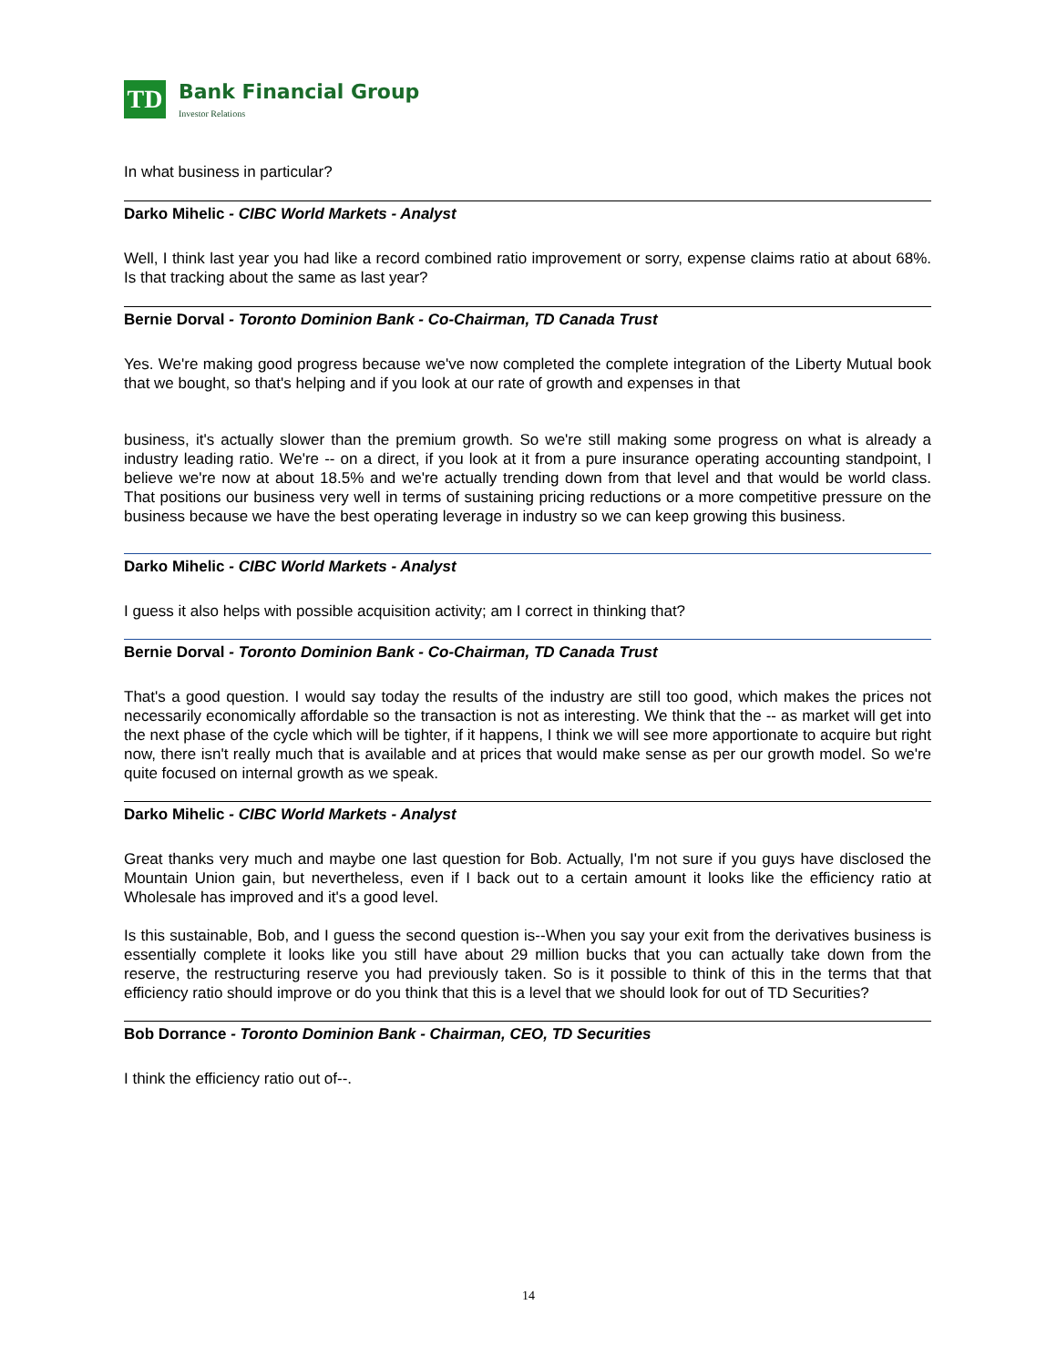TD
Bank Financial Group
Investor Relations
In what business in particular?
Darko Mihelic - CIBC World Markets - Analyst
Well, I think last year you had like a record combined ratio improvement or sorry, expense claims ratio at about 68%. Is that tracking about the same as last year?
Bernie Dorval - Toronto Dominion Bank - Co-Chairman, TD Canada Trust
Yes. We're making good progress because we've now completed the complete integration of the Liberty Mutual book that we bought, so that's helping and if you look at our rate of growth and expenses in that
business, it's actually slower than the premium growth. So we're still making some progress on what is already a industry leading ratio. We're -- on a direct, if you look at it from a pure insurance operating accounting standpoint, I believe we're now at about 18.5% and we're actually trending down from that level and that would be world class. That positions our business very well in terms of sustaining pricing reductions or a more competitive pressure on the business because we have the best operating leverage in industry so we can keep growing this business.
Darko Mihelic - CIBC World Markets - Analyst
I guess it also helps with possible acquisition activity; am I correct in thinking that?
Bernie Dorval - Toronto Dominion Bank - Co-Chairman, TD Canada Trust
That's a good question. I would say today the results of the industry are still too good, which makes the prices not necessarily economically affordable so the transaction is not as interesting. We think that the -- as market will get into the next phase of the cycle which will be tighter, if it happens, I think we will see more apportionate to acquire but right now, there isn't really much that is available and at prices that would make sense as per our growth model. So we're quite focused on internal growth as we speak.
Darko Mihelic - CIBC World Markets - Analyst
Great thanks very much and maybe one last question for Bob. Actually, I'm not sure if you guys have disclosed the Mountain Union gain, but nevertheless, even if I back out to a certain amount it looks like the efficiency ratio at Wholesale has improved and it's a good level.
Is this sustainable, Bob, and I guess the second question is--When you say your exit from the derivatives business is essentially complete it looks like you still have about 29 million bucks that you can actually take down from the reserve, the restructuring reserve you had previously taken. So is it possible to think of this in the terms that that efficiency ratio should improve or do you think that this is a level that we should look for out of TD Securities?
Bob Dorrance - Toronto Dominion Bank - Chairman, CEO, TD Securities
I think the efficiency ratio out of--.
14